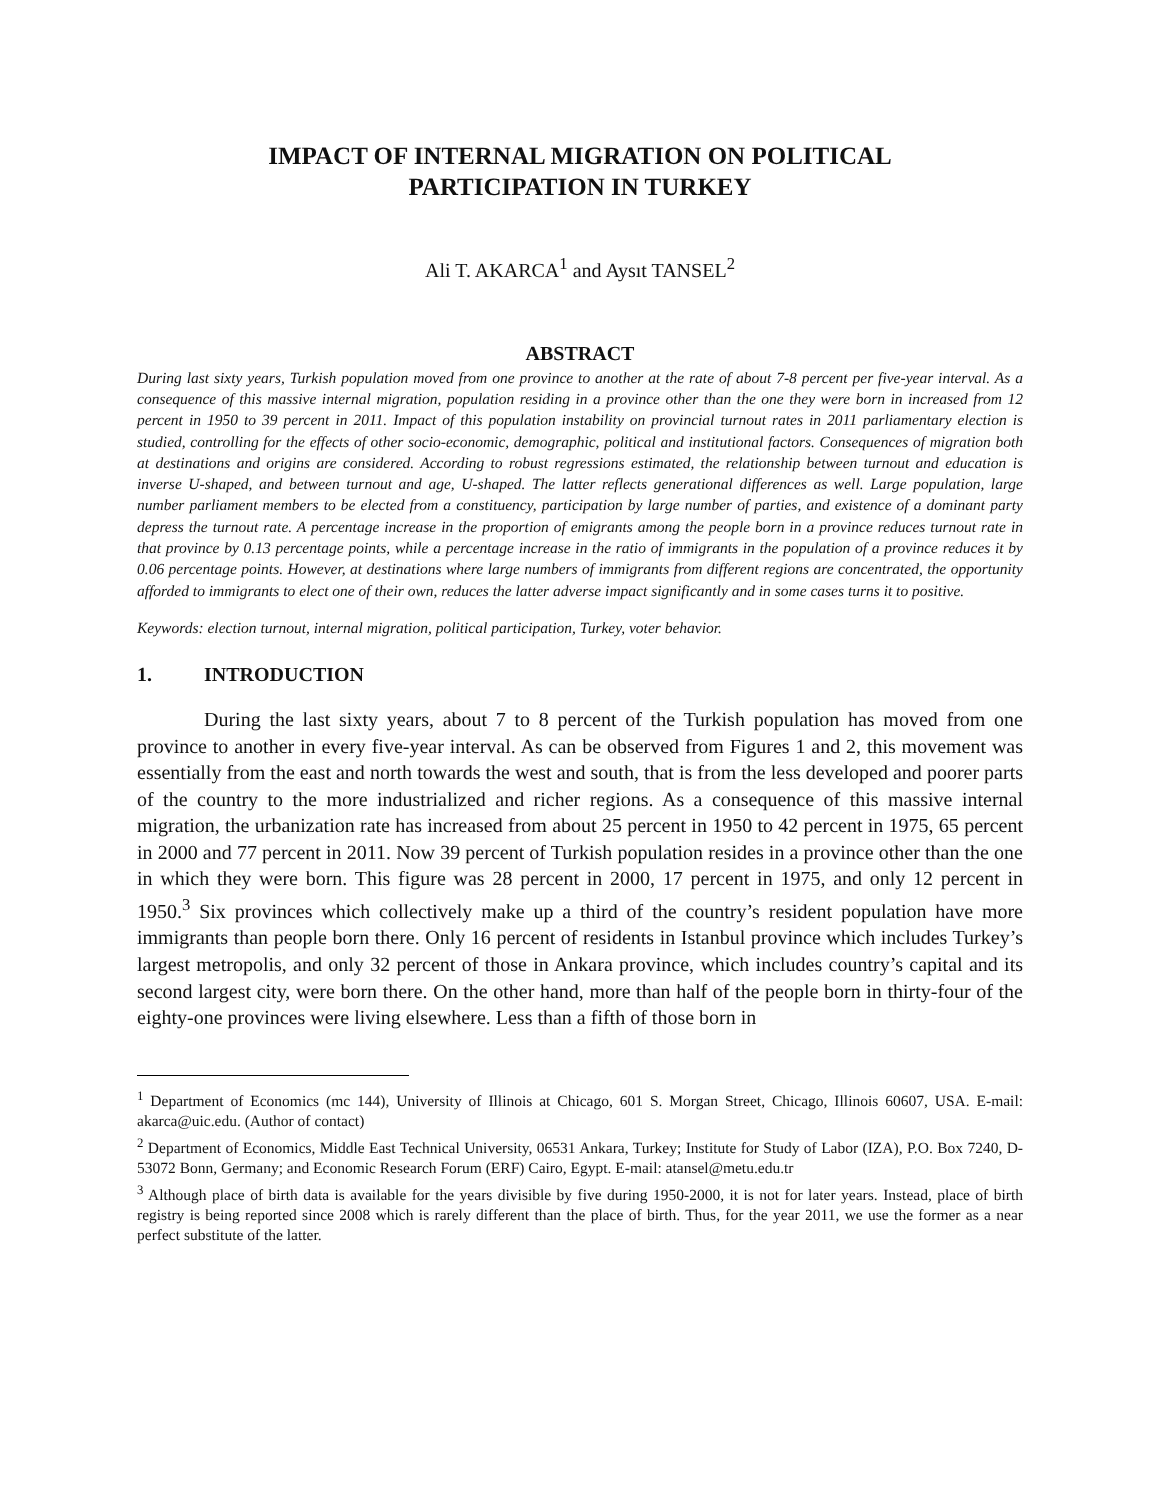IMPACT OF INTERNAL MIGRATION ON POLITICAL
PARTICIPATION IN TURKEY
Ali T. AKARCA<sup>1</sup> and Aysıt TANSEL<sup>2</sup>
ABSTRACT
During last sixty years, Turkish population moved from one province to another at the rate of about 7-8 percent per five-year interval. As a consequence of this massive internal migration, population residing in a province other than the one they were born in increased from 12 percent in 1950 to 39 percent in 2011. Impact of this population instability on provincial turnout rates in 2011 parliamentary election is studied, controlling for the effects of other socio-economic, demographic, political and institutional factors. Consequences of migration both at destinations and origins are considered. According to robust regressions estimated, the relationship between turnout and education is inverse U-shaped, and between turnout and age, U-shaped. The latter reflects generational differences as well. Large population, large number parliament members to be elected from a constituency, participation by large number of parties, and existence of a dominant party depress the turnout rate. A percentage increase in the proportion of emigrants among the people born in a province reduces turnout rate in that province by 0.13 percentage points, while a percentage increase in the ratio of immigrants in the population of a province reduces it by 0.06 percentage points. However, at destinations where large numbers of immigrants from different regions are concentrated, the opportunity afforded to immigrants to elect one of their own, reduces the latter adverse impact significantly and in some cases turns it to positive.
Keywords: election turnout, internal migration, political participation, Turkey, voter behavior.
1. INTRODUCTION
During the last sixty years, about 7 to 8 percent of the Turkish population has moved from one province to another in every five-year interval. As can be observed from Figures 1 and 2, this movement was essentially from the east and north towards the west and south, that is from the less developed and poorer parts of the country to the more industrialized and richer regions. As a consequence of this massive internal migration, the urbanization rate has increased from about 25 percent in 1950 to 42 percent in 1975, 65 percent in 2000 and 77 percent in 2011. Now 39 percent of Turkish population resides in a province other than the one in which they were born. This figure was 28 percent in 2000, 17 percent in 1975, and only 12 percent in 1950.<sup>3</sup> Six provinces which collectively make up a third of the country’s resident population have more immigrants than people born there. Only 16 percent of residents in Istanbul province which includes Turkey’s largest metropolis, and only 32 percent of those in Ankara province, which includes country’s capital and its second largest city, were born there. On the other hand, more than half of the people born in thirty-four of the eighty-one provinces were living elsewhere. Less than a fifth of those born in
<sup>1</sup> Department of Economics (mc 144), University of Illinois at Chicago, 601 S. Morgan Street, Chicago, Illinois 60607, USA. E-mail: akarca@uic.edu. (Author of contact)
<sup>2</sup> Department of Economics, Middle East Technical University, 06531 Ankara, Turkey; Institute for Study of Labor (IZA), P.O. Box 7240, D-53072 Bonn, Germany; and Economic Research Forum (ERF) Cairo, Egypt. E-mail: atansel@metu.edu.tr
<sup>3</sup> Although place of birth data is available for the years divisible by five during 1950-2000, it is not for later years. Instead, place of birth registry is being reported since 2008 which is rarely different than the place of birth. Thus, for the year 2011, we use the former as a near perfect substitute of the latter.